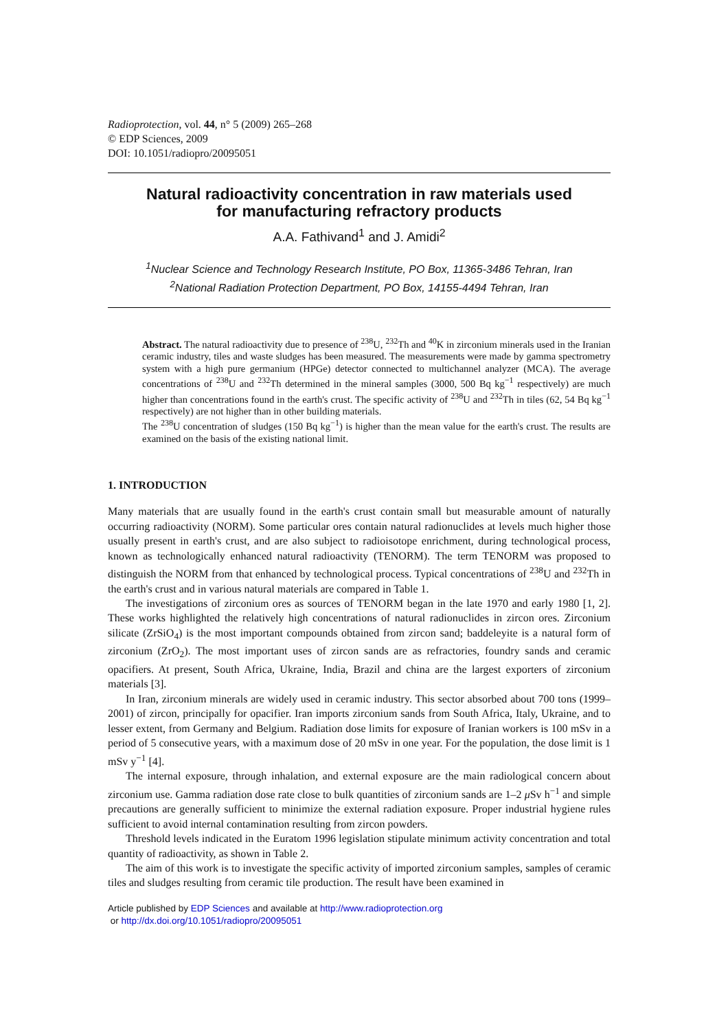Radioprotection, vol. 44, n° 5 (2009) 265–268
© EDP Sciences, 2009
DOI: 10.1051/radiopro/20095051
Natural radioactivity concentration in raw materials used
for manufacturing refractory products
A.A. Fathivand<sup>1</sup> and J. Amidi<sup>2</sup>
<sup>1</sup> Nuclear Science and Technology Research Institute, PO Box, 11365-3486 Tehran, Iran
<sup>2</sup> National Radiation Protection Department, PO Box, 14155-4494 Tehran, Iran
Abstract. The natural radioactivity due to presence of <sup>238</sup>U, <sup>232</sup>Th and <sup>40</sup>K in zirconium minerals used in the Iranian ceramic industry, tiles and waste sludges has been measured. The measurements were made by gamma spectrometry system with a high pure germanium (HPGe) detector connected to multichannel analyzer (MCA). The average concentrations of <sup>238</sup>U and <sup>232</sup>Th determined in the mineral samples (3000, 500 Bq kg<sup>−1</sup> respectively) are much higher than concentrations found in the earth's crust. The specific activity of <sup>238</sup>U and <sup>232</sup>Th in tiles (62, 54 Bq kg<sup>−1</sup> respectively) are not higher than in other building materials.
The <sup>238</sup>U concentration of sludges (150 Bq kg<sup>−1</sup>) is higher than the mean value for the earth's crust. The results are examined on the basis of the existing national limit.
1. INTRODUCTION
Many materials that are usually found in the earth's crust contain small but measurable amount of naturally occurring radioactivity (NORM). Some particular ores contain natural radionuclides at levels much higher those usually present in earth's crust, and are also subject to radioisotope enrichment, during technological process, known as technologically enhanced natural radioactivity (TENORM). The term TENORM was proposed to distinguish the NORM from that enhanced by technological process. Typical concentrations of <sup>238</sup>U and <sup>232</sup>Th in the earth's crust and in various natural materials are compared in Table 1.
The investigations of zirconium ores as sources of TENORM began in the late 1970 and early 1980 [1, 2]. These works highlighted the relatively high concentrations of natural radionuclides in zircon ores. Zirconium silicate (ZrSiO<sub>4</sub>) is the most important compounds obtained from zircon sand; baddeleyite is a natural form of zirconium (ZrO<sub>2</sub>). The most important uses of zircon sands are as refractories, foundry sands and ceramic opacifiers. At present, South Africa, Ukraine, India, Brazil and china are the largest exporters of zirconium materials [3].
In Iran, zirconium minerals are widely used in ceramic industry. This sector absorbed about 700 tons (1999–2001) of zircon, principally for opacifier. Iran imports zirconium sands from South Africa, Italy, Ukraine, and to lesser extent, from Germany and Belgium. Radiation dose limits for exposure of Iranian workers is 100 mSv in a period of 5 consecutive years, with a maximum dose of 20 mSv in one year. For the population, the dose limit is 1 mSv y<sup>−1</sup> [4].
The internal exposure, through inhalation, and external exposure are the main radiological concern about zirconium use. Gamma radiation dose rate close to bulk quantities of zirconium sands are 1–2 μ Sv h<sup>−1</sup> and simple precautions are generally sufficient to minimize the external radiation exposure. Proper industrial hygiene rules sufficient to avoid internal contamination resulting from zircon powders.
Threshold levels indicated in the Euratom 1996 legislation stipulate minimum activity concentration and total quantity of radioactivity, as shown in Table 2.
The aim of this work is to investigate the specific activity of imported zirconium samples, samples of ceramic tiles and sludges resulting from ceramic tile production. The result have been examined in
Article published by EDP Sciences and available at http://www.radioprotection.org
or http://dx.doi.org/10.1051/radiopro/20095051